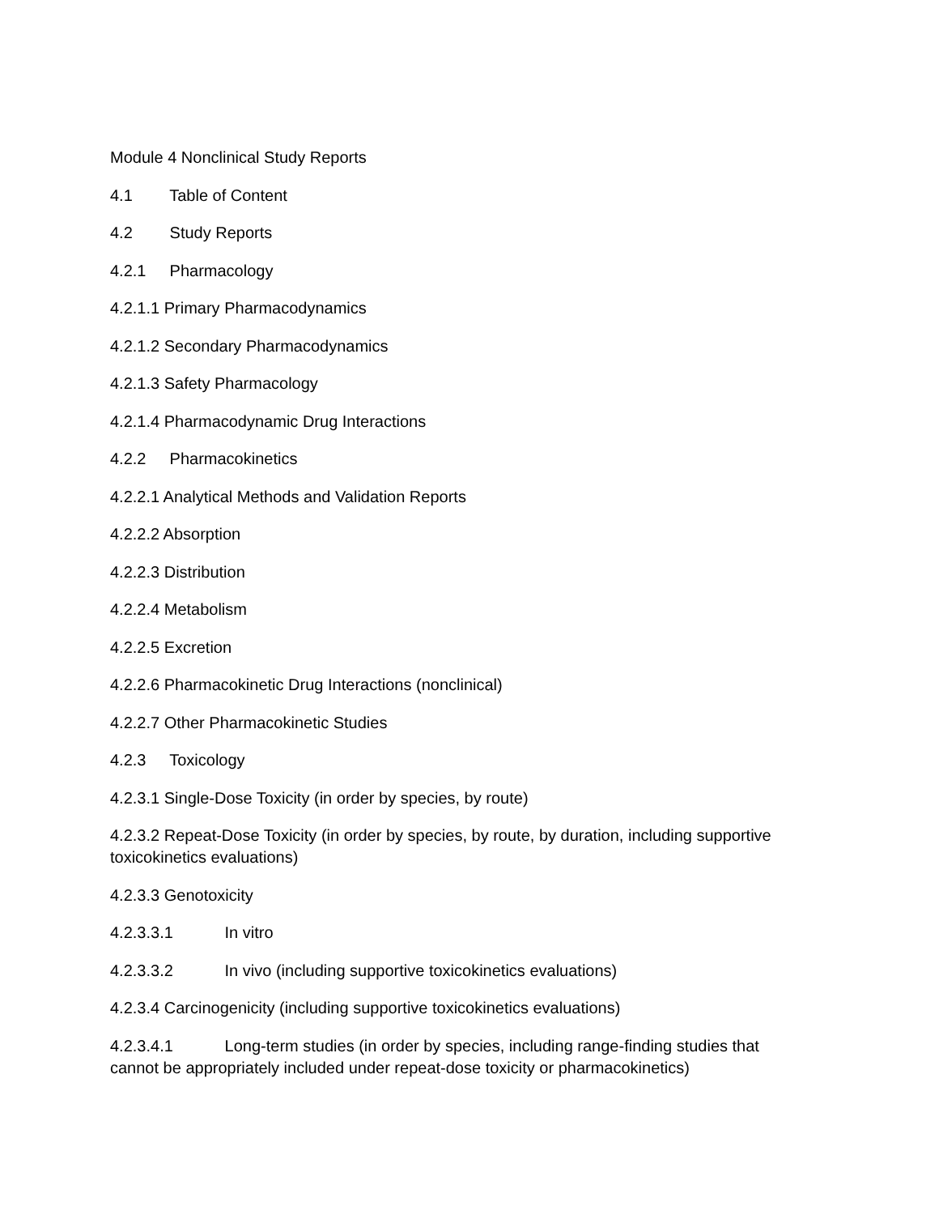Module 4 Nonclinical Study Reports
4.1 Table of Content
4.2 Study Reports
4.2.1 Pharmacology
4.2.1.1 Primary Pharmacodynamics
4.2.1.2 Secondary Pharmacodynamics
4.2.1.3 Safety Pharmacology
4.2.1.4 Pharmacodynamic Drug Interactions
4.2.2 Pharmacokinetics
4.2.2.1 Analytical Methods and Validation Reports
4.2.2.2 Absorption
4.2.2.3 Distribution
4.2.2.4 Metabolism
4.2.2.5 Excretion
4.2.2.6 Pharmacokinetic Drug Interactions (nonclinical)
4.2.2.7 Other Pharmacokinetic Studies
4.2.3 Toxicology
4.2.3.1 Single-Dose Toxicity (in order by species, by route)
4.2.3.2 Repeat-Dose Toxicity (in order by species, by route, by duration, including supportive toxicokinetics evaluations)
4.2.3.3 Genotoxicity
4.2.3.3.1 In vitro
4.2.3.3.2 In vivo (including supportive toxicokinetics evaluations)
4.2.3.4 Carcinogenicity (including supportive toxicokinetics evaluations)
4.2.3.4.1 Long-term studies (in order by species, including range-finding studies that cannot be appropriately included under repeat-dose toxicity or pharmacokinetics)